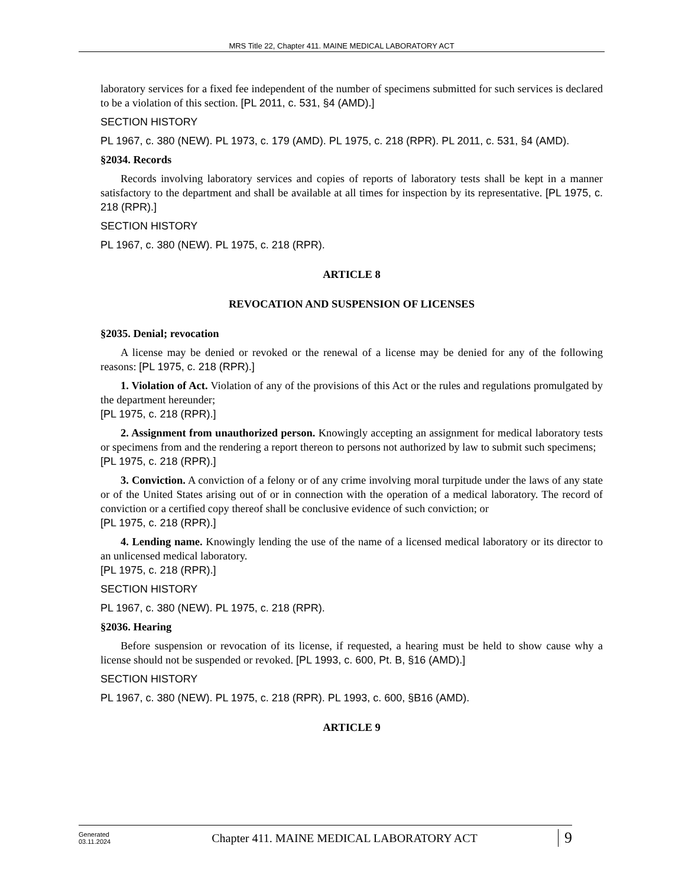MRS Title 22, Chapter 411. MAINE MEDICAL LABORATORY ACT
laboratory services for a fixed fee independent of the number of specimens submitted for such services is declared to be a violation of this section. [PL 2011, c. 531, §4 (AMD).]
SECTION HISTORY
PL 1967, c. 380 (NEW). PL 1973, c. 179 (AMD). PL 1975, c. 218 (RPR). PL 2011, c. 531, §4 (AMD).
§2034. Records
Records involving laboratory services and copies of reports of laboratory tests shall be kept in a manner satisfactory to the department and shall be available at all times for inspection by its representative. [PL 1975, c. 218 (RPR).]
SECTION HISTORY
PL 1967, c. 380 (NEW). PL 1975, c. 218 (RPR).
ARTICLE 8
REVOCATION AND SUSPENSION OF LICENSES
§2035. Denial; revocation
A license may be denied or revoked or the renewal of a license may be denied for any of the following reasons: [PL 1975, c. 218 (RPR).]
1. Violation of Act. Violation of any of the provisions of this Act or the rules and regulations promulgated by the department hereunder;
[PL 1975, c. 218 (RPR).]
2. Assignment from unauthorized person. Knowingly accepting an assignment for medical laboratory tests or specimens from and the rendering a report thereon to persons not authorized by law to submit such specimens;
[PL 1975, c. 218 (RPR).]
3. Conviction. A conviction of a felony or of any crime involving moral turpitude under the laws of any state or of the United States arising out of or in connection with the operation of a medical laboratory. The record of conviction or a certified copy thereof shall be conclusive evidence of such conviction; or
[PL 1975, c. 218 (RPR).]
4. Lending name. Knowingly lending the use of the name of a licensed medical laboratory or its director to an unlicensed medical laboratory.
[PL 1975, c. 218 (RPR).]
SECTION HISTORY
PL 1967, c. 380 (NEW). PL 1975, c. 218 (RPR).
§2036. Hearing
Before suspension or revocation of its license, if requested, a hearing must be held to show cause why a license should not be suspended or revoked. [PL 1993, c. 600, Pt. B, §16 (AMD).]
SECTION HISTORY
PL 1967, c. 380 (NEW). PL 1975, c. 218 (RPR). PL 1993, c. 600, §B16 (AMD).
ARTICLE 9
Generated
03.11.2024
Chapter 411. MAINE MEDICAL LABORATORY ACT
9